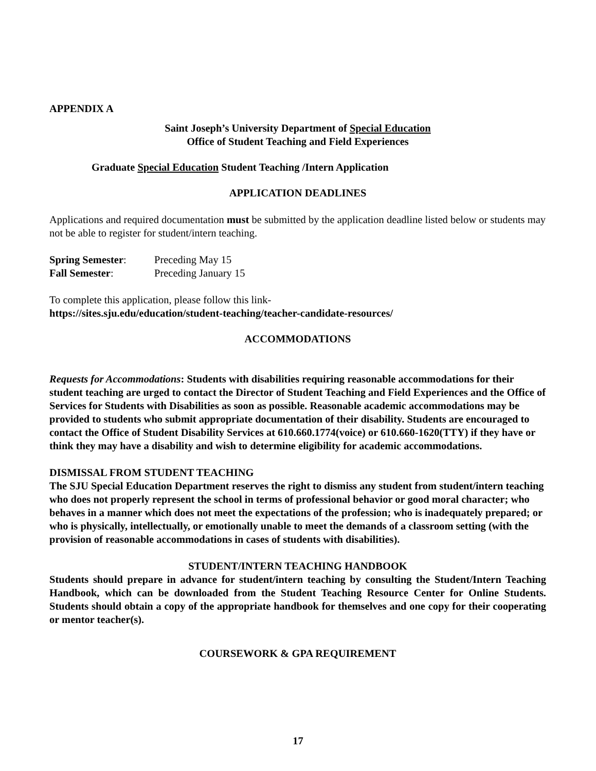APPENDIX A
Saint Joseph’s University Department of Special Education
Office of Student Teaching and Field Experiences
Graduate Special Education Student Teaching /Intern Application
APPLICATION DEADLINES
Applications and required documentation must be submitted by the application deadline listed below or students may not be able to register for student/intern teaching.
Spring Semester: Preceding May 15
Fall Semester: Preceding January 15
To complete this application, please follow this link-
https://sites.sju.edu/education/student-teaching/teacher-candidate-resources/
ACCOMMODATIONS
Requests for Accommodations: Students with disabilities requiring reasonable accommodations for their student teaching are urged to contact the Director of Student Teaching and Field Experiences and the Office of Services for Students with Disabilities as soon as possible. Reasonable academic accommodations may be provided to students who submit appropriate documentation of their disability. Students are encouraged to contact the Office of Student Disability Services at 610.660.1774(voice) or 610.660-1620(TTY) if they have or think they may have a disability and wish to determine eligibility for academic accommodations.
DISMISSAL FROM STUDENT TEACHING
The SJU Special Education Department reserves the right to dismiss any student from student/intern teaching who does not properly represent the school in terms of professional behavior or good moral character; who behaves in a manner which does not meet the expectations of the profession; who is inadequately prepared; or who is physically, intellectually, or emotionally unable to meet the demands of a classroom setting (with the provision of reasonable accommodations in cases of students with disabilities).
STUDENT/INTERN TEACHING HANDBOOK
Students should prepare in advance for student/intern teaching by consulting the Student/Intern Teaching Handbook, which can be downloaded from the Student Teaching Resource Center for Online Students. Students should obtain a copy of the appropriate handbook for themselves and one copy for their cooperating or mentor teacher(s).
COURSEWORK & GPA REQUIREMENT
17